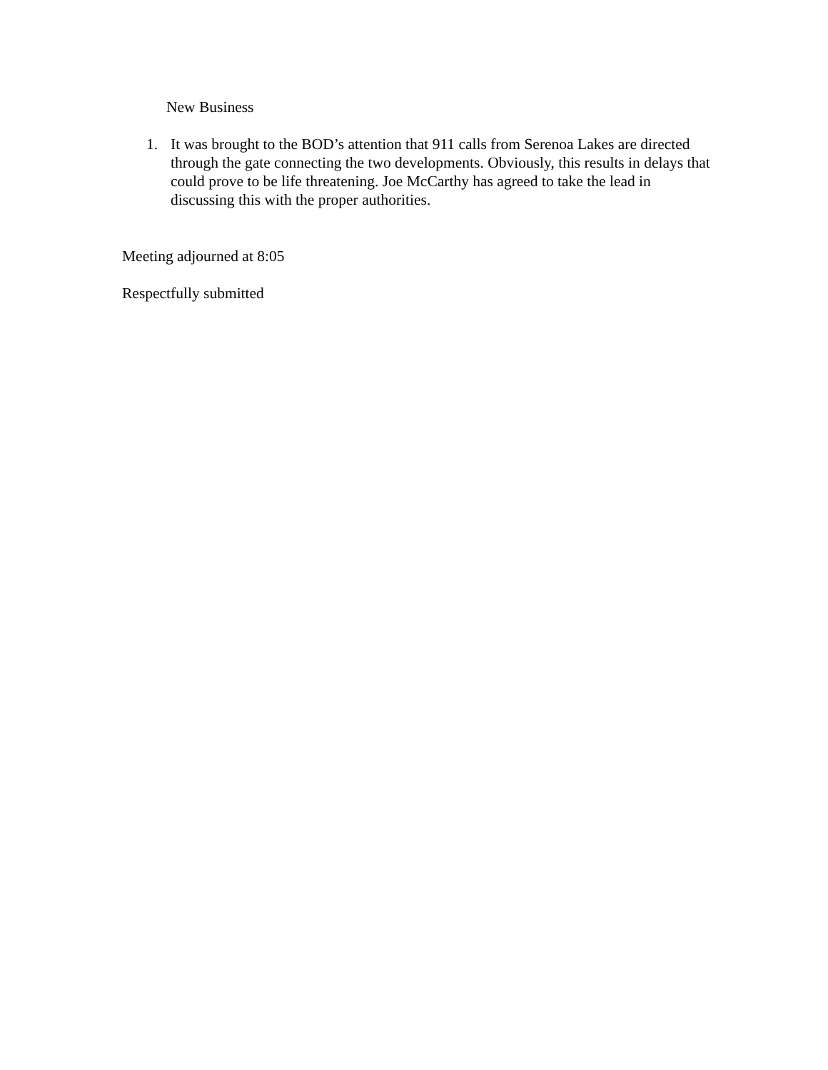New Business
1. It was brought to the BOD’s attention that 911 calls from Serenoa Lakes are directed through the gate connecting the two developments. Obviously, this results in delays that could prove to be life threatening. Joe McCarthy has agreed to take the lead in discussing this with the proper authorities.
Meeting adjourned at 8:05
Respectfully submitted